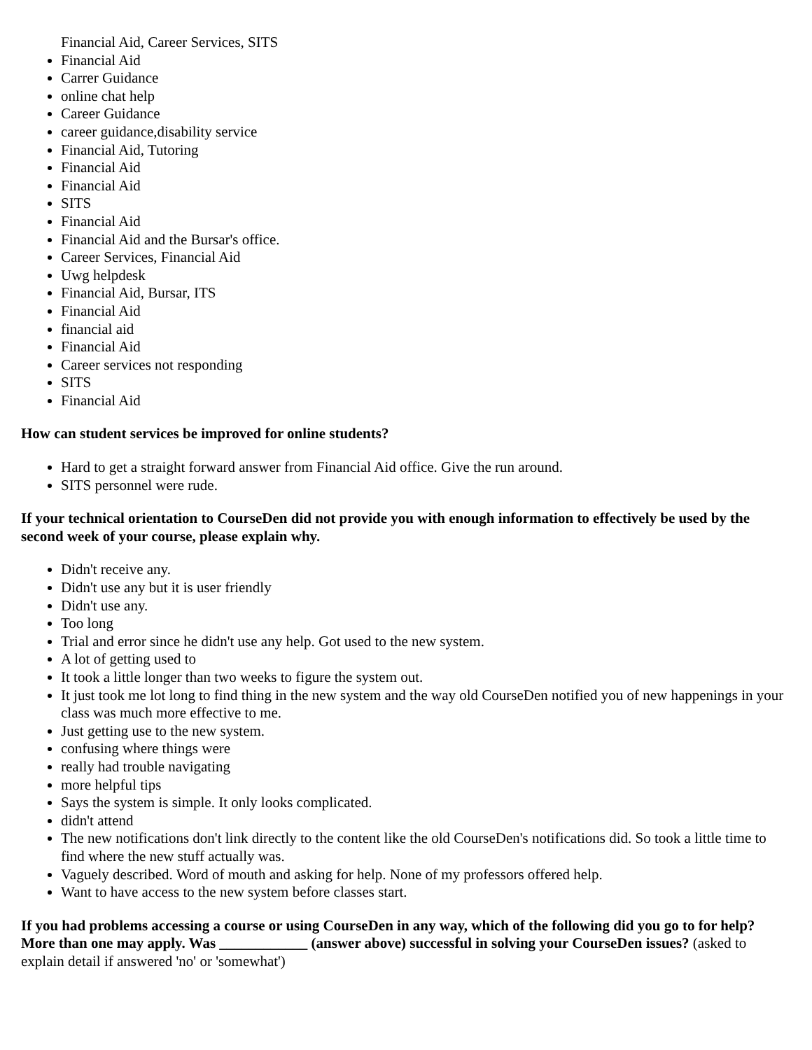Financial Aid, Career Services, SITS
Financial Aid
Carrer Guidance
online chat help
Career Guidance
career guidance,disability service
Financial Aid, Tutoring
Financial Aid
Financial Aid
SITS
Financial Aid
Financial Aid and the Bursar's office.
Career Services, Financial Aid
Uwg helpdesk
Financial Aid, Bursar, ITS
Financial Aid
financial aid
Financial Aid
Career services not responding
SITS
Financial Aid
How can student services be improved for online students?
Hard to get a straight forward answer from Financial Aid office. Give the run around.
SITS personnel were rude.
If your technical orientation to CourseDen did not provide you with enough information to effectively be used by the second week of your course, please explain why.
Didn't receive any.
Didn't use any but it is user friendly
Didn't use any.
Too long
Trial and error since he didn't use any help. Got used to the new system.
A lot of getting used to
It took a little longer than two weeks to figure the system out.
It just took me lot long to find thing in the new system and the way old CourseDen notified you of new happenings in your class was much more effective to me.
Just getting use to the new system.
confusing where things were
really had trouble navigating
more helpful tips
Says the system is simple. It only looks complicated.
didn't attend
The new notifications don't link directly to the content like the old CourseDen's notifications did. So took a little time to find where the new stuff actually was.
Vaguely described. Word of mouth and asking for help. None of my professors offered help.
Want to have access to the new system before classes start.
If you had problems accessing a course or using CourseDen in any way, which of the following did you go to for help? More than one may apply. Was ____________ (answer above) successful in solving your CourseDen issues? (asked to explain detail if answered 'no' or 'somewhat')